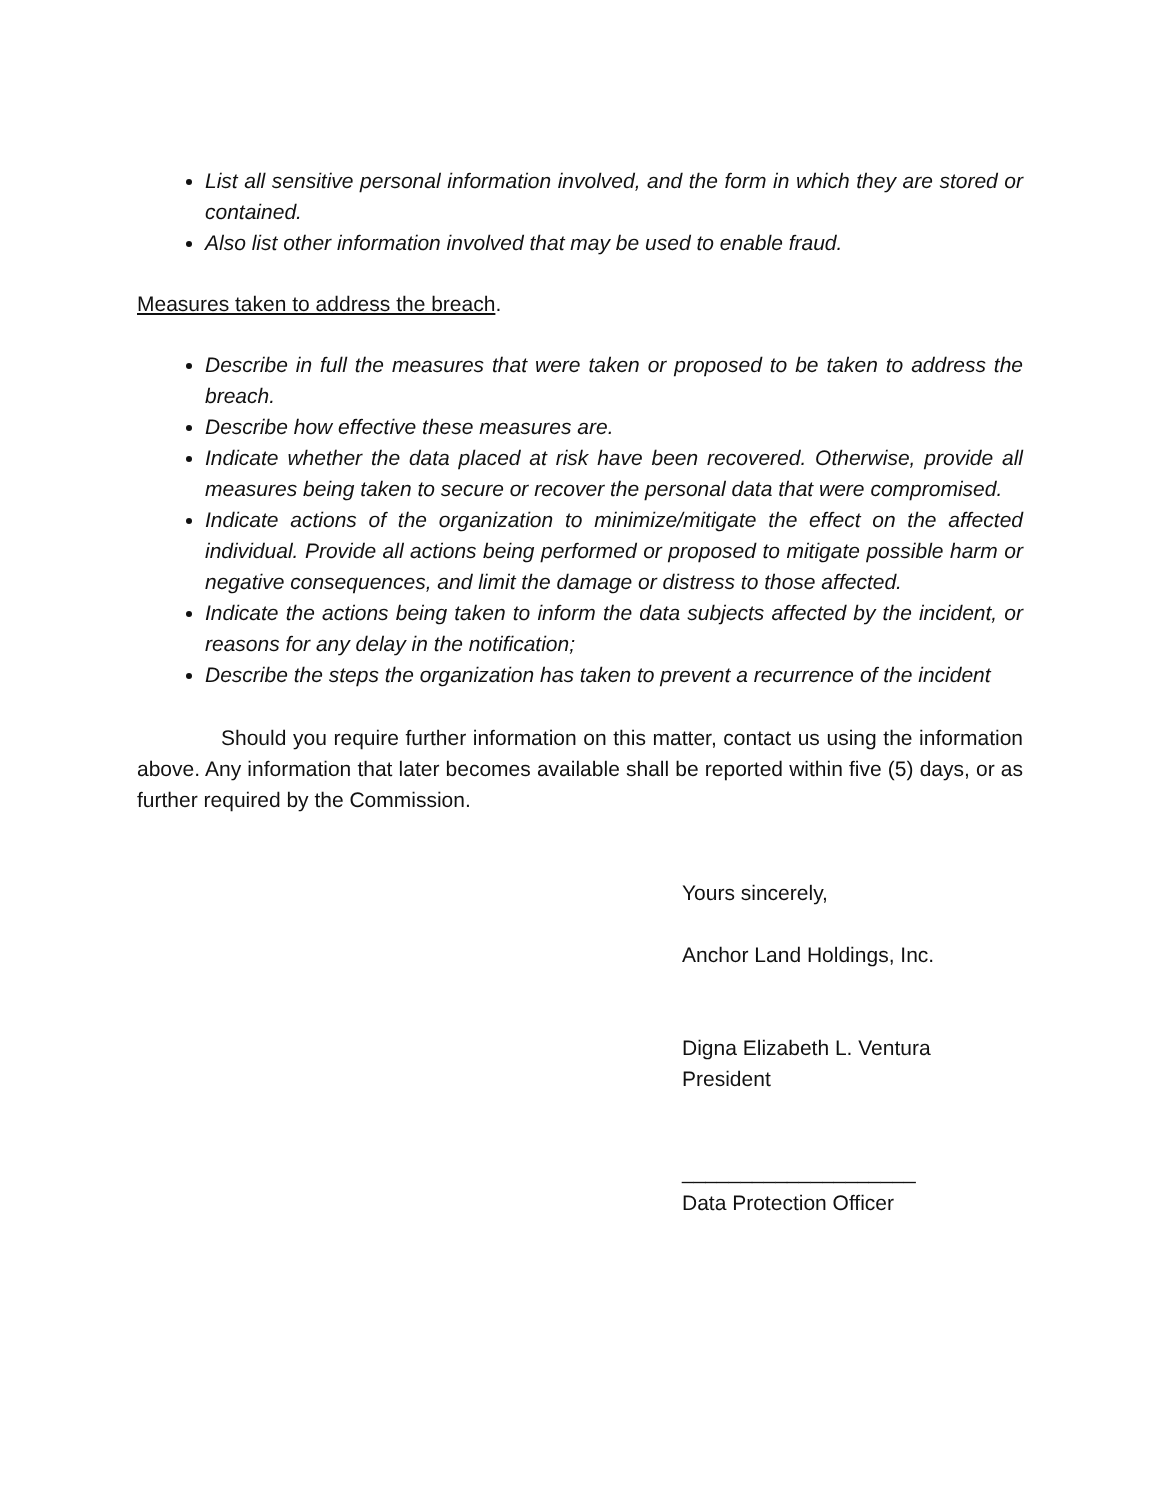List all sensitive personal information involved, and the form in which they are stored or contained.
Also list other information involved that may be used to enable fraud.
Measures taken to address the breach.
Describe in full the measures that were taken or proposed to be taken to address the breach.
Describe how effective these measures are.
Indicate whether the data placed at risk have been recovered. Otherwise, provide all measures being taken to secure or recover the personal data that were compromised.
Indicate actions of the organization to minimize/mitigate the effect on the affected individual. Provide all actions being performed or proposed to mitigate possible harm or negative consequences, and limit the damage or distress to those affected.
Indicate the actions being taken to inform the data subjects affected by the incident, or reasons for any delay in the notification;
Describe the steps the organization has taken to prevent a recurrence of the incident
Should you require further information on this matter, contact us using the information above. Any information that later becomes available shall be reported within five (5) days, or as further required by the Commission.
Yours sincerely,
Anchor Land Holdings, Inc.
Digna Elizabeth L. Ventura
President
____________________
Data Protection Officer